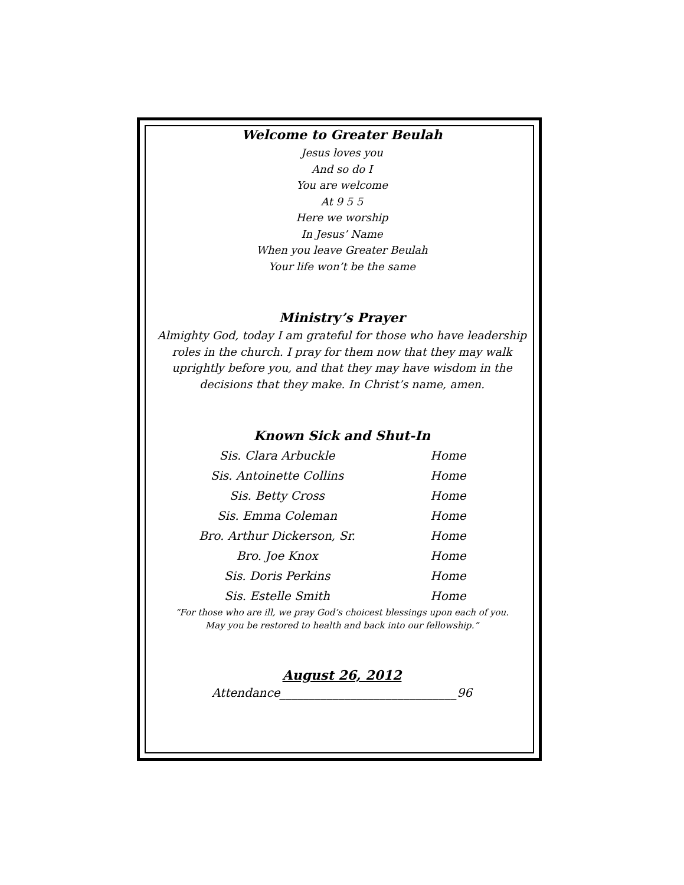Welcome to Greater Beulah
Jesus loves you
And so do I
You are welcome
At 9 5 5
Here we worship
In Jesus’ Name
When you leave Greater Beulah
Your life won’t be the same
Ministry’s Prayer
Almighty God, today I am grateful for those who have leadership roles in the church. I pray for them now that they may walk uprightly before you, and that they may have wisdom in the decisions that they make. In Christ’s name, amen.
Known Sick and Shut-In
| Sis. Clara Arbuckle | Home |
| Sis. Antoinette Collins | Home |
| Sis. Betty Cross | Home |
| Sis. Emma Coleman | Home |
| Bro. Arthur Dickerson, Sr. | Home |
| Bro. Joe Knox | Home |
| Sis. Doris Perkins | Home |
| Sis. Estelle Smith | Home |
“For those who are ill, we pray God’s choicest blessings upon each of you.
May you be restored to health and back into our fellowship.”
August 26, 2012
Attendance______________________________96